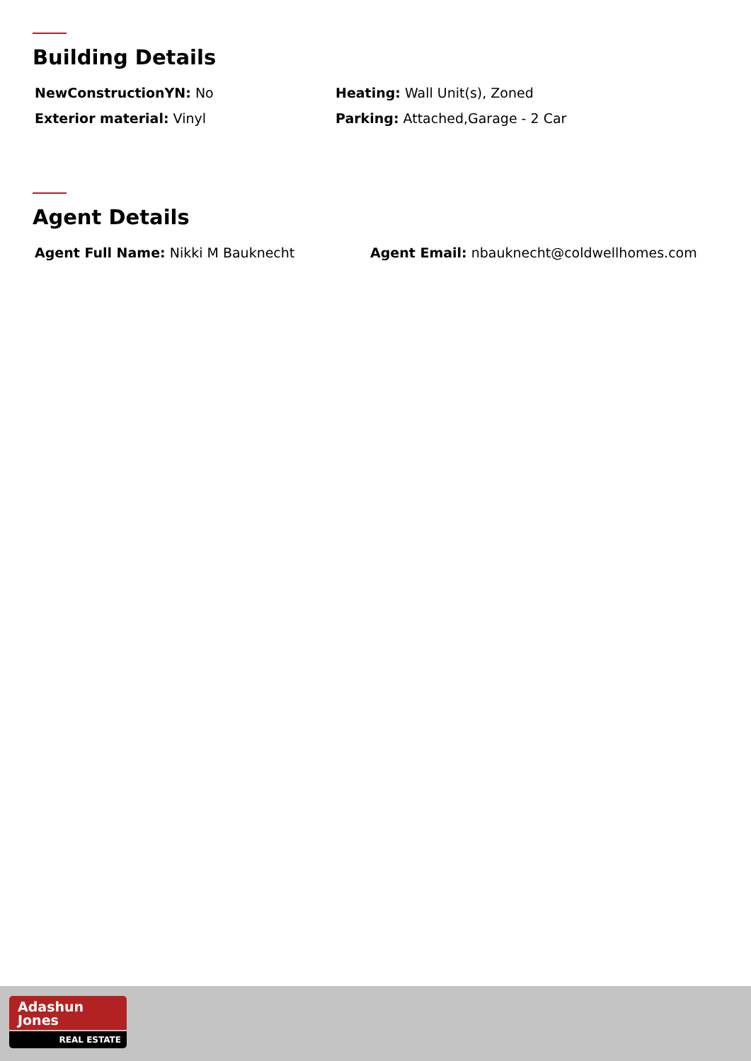Building Details
NewConstructionYN: No Heating: Wall Unit(s), Zoned
Exterior material: Vinyl Parking: Attached,Garage - 2 Car
Agent Details
Agent Full Name: Nikki M Bauknecht Agent Email: nbauknecht@coldwellhomes.com
Adashun
Jones
REAL ESTATE